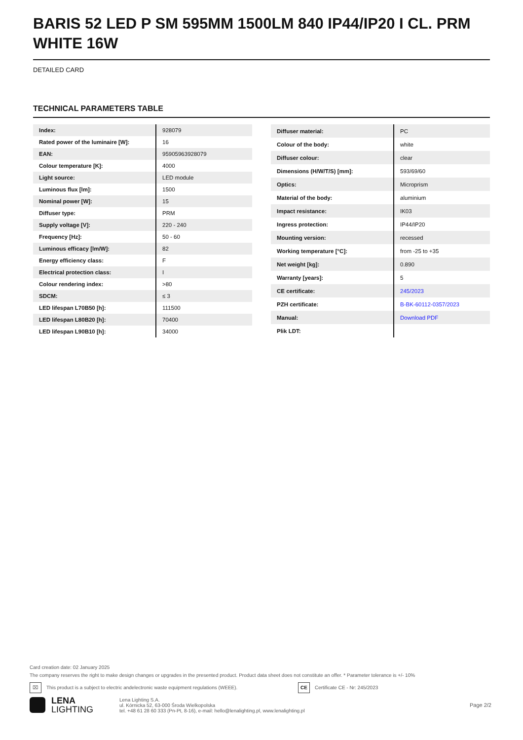BARIS 52 LED P SM 595MM 1500LM 840 IP44/IP20 I CL. PRM WHITE 16W
DETAILED CARD
TECHNICAL PARAMETERS TABLE
| Index: | 928079 |
| Rated power of the luminaire [W]: | 16 |
| EAN: | 95905963928079 |
| Colour temperature [K]: | 4000 |
| Light source: | LED module |
| Luminous flux [lm]: | 1500 |
| Nominal power [W]: | 15 |
| Diffuser type: | PRM |
| Supply voltage [V]: | 220 - 240 |
| Frequency [Hz]: | 50 - 60 |
| Luminous efficacy [lm/W]: | 82 |
| Energy efficiency class: | F |
| Electrical protection class: | I |
| Colour rendering index: | >80 |
| SDCM: | ≤ 3 |
| LED lifespan L70B50 [h]: | 111500 |
| LED lifespan L80B20 [h]: | 70400 |
| LED lifespan L90B10 [h]: | 34000 |
| Diffuser material: | PC |
| Colour of the body: | white |
| Diffuser colour: | clear |
| Dimensions (H/W/T/S) [mm]: | 593/69/60 |
| Optics: | Microprism |
| Material of the body: | aluminium |
| Impact resistance: | IK03 |
| Ingress protection: | IP44/IP20 |
| Mounting version: | recessed |
| Working temperature [°C]: | from -25 to +35 |
| Net weight [kg]: | 0.890 |
| Warranty [years]: | 5 |
| CE certificate: | 245/2023 |
| PZH certificate: | B-BK-60112-0357/2023 |
| Manual: | Download PDF |
| Plik LDT: | |
Card creation date: 02 January 2025
The company reserves the right to make design changes or upgrades in the presented product. Product data sheet does not constitute an offer. * Parameter tolerance is +/- 10%
⌧ This product is a subject to electric andelectronic waste equipment regulations (WEEE). CE Certificate CE - Nr: 245/2023
LENA
LIGHTING
Lena Lighting S.A.
ul. Kórnicka 52, 63-000 Środa Wielkopolska
tel. +48 61 28 60 333 (Pn-Pt, 8-16), e-mail: hello@lenalighting.pl, www.lenalighting.pl
Page 2/2